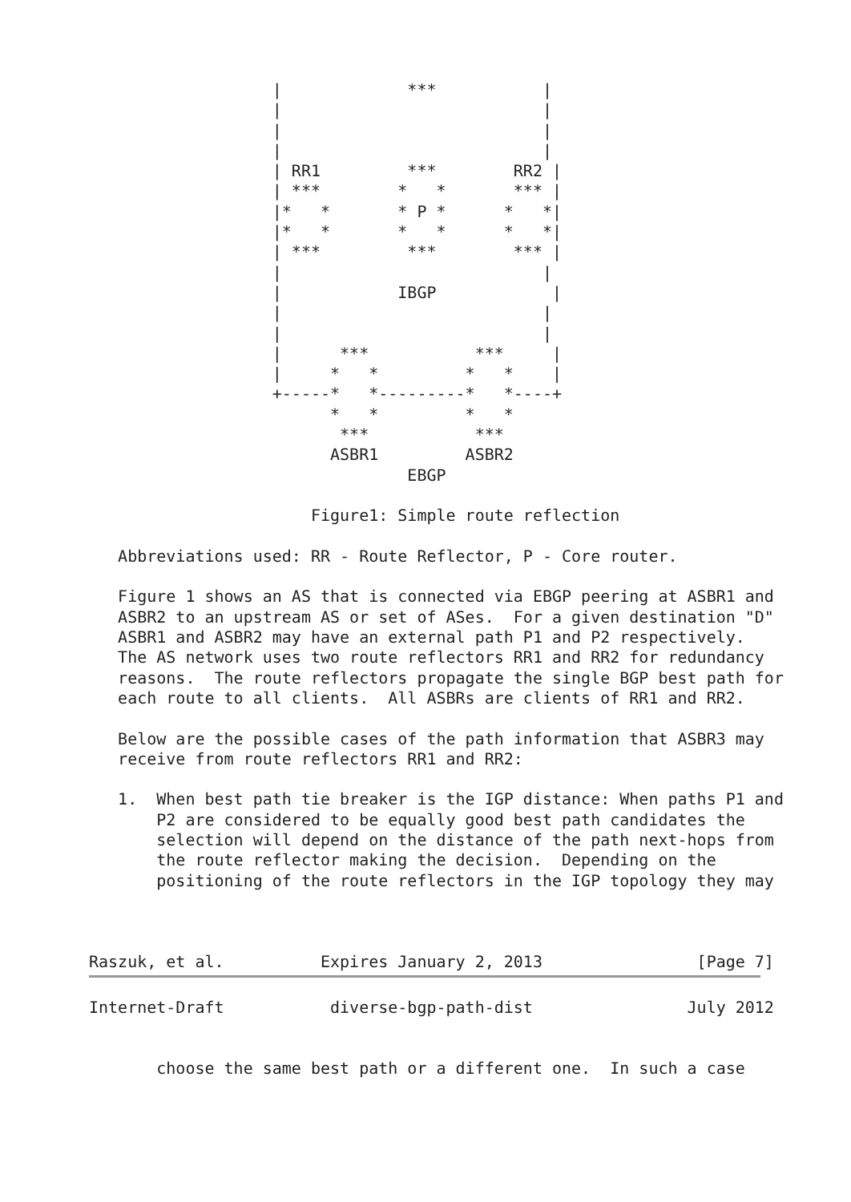|             ***           |
                   |                           |
                   |                           |
                   |                           |
                   | RR1         ***        RR2 |
                   | ***        *   *       *** |
                   |*   *       * P *      *   *|
                   |*   *       *   *      *   *|
                   | ***         ***        *** |
                   |                           |
                   |            IBGP            |
                   |                           |
                   |                           |
                   |      ***           ***     |
                   |     *   *         *   *    |
                   +-----*   *---------*   *----+
                         *   *         *   *
                          ***           ***
                         ASBR1         ASBR2
                                 EBGP

                       Figure1: Simple route reflection

   Abbreviations used: RR - Route Reflector, P - Core router.

   Figure 1 shows an AS that is connected via EBGP peering at ASBR1 and
   ASBR2 to an upstream AS or set of ASes.  For a given destination "D"
   ASBR1 and ASBR2 may have an external path P1 and P2 respectively.
   The AS network uses two route reflectors RR1 and RR2 for redundancy
   reasons.  The route reflectors propagate the single BGP best path for
   each route to all clients.  All ASBRs are clients of RR1 and RR2.

   Below are the possible cases of the path information that ASBR3 may
   receive from route reflectors RR1 and RR2:

   1.  When best path tie breaker is the IGP distance: When paths P1 and
       P2 are considered to be equally good best path candidates the
       selection will depend on the distance of the path next-hops from
       the route reflector making the decision.  Depending on the
       positioning of the route reflectors in the IGP topology they may



Raszuk, et al.          Expires January 2, 2013                [Page 7]
Internet-Draft           diverse-bgp-path-dist                July 2012


       choose the same best path or a different one.  In such a case